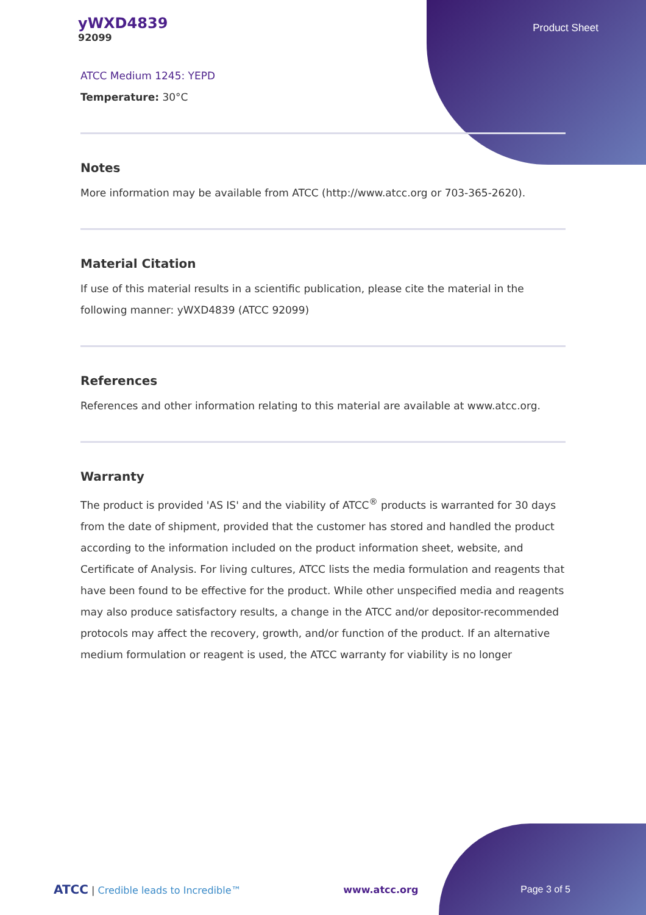yWXD4839
92099
Product Sheet
ATCC Medium 1245: YEPD
Temperature: 30°C
Notes
More information may be available from ATCC (http://www.atcc.org or 703-365-2620).
Material Citation
If use of this material results in a scientific publication, please cite the material in the following manner: yWXD4839 (ATCC 92099)
References
References and other information relating to this material are available at www.atcc.org.
Warranty
The product is provided 'AS IS' and the viability of ATCC<sup>®</sup> products is warranted for 30 days from the date of shipment, provided that the customer has stored and handled the product according to the information included on the product information sheet, website, and Certificate of Analysis. For living cultures, ATCC lists the media formulation and reagents that have been found to be effective for the product. While other unspecified media and reagents may also produce satisfactory results, a change in the ATCC and/or depositor-recommended protocols may affect the recovery, growth, and/or function of the product. If an alternative medium formulation or reagent is used, the ATCC warranty for viability is no longer
ATCC | Credible leads to Incredible™ www.atcc.org Page 3 of 5